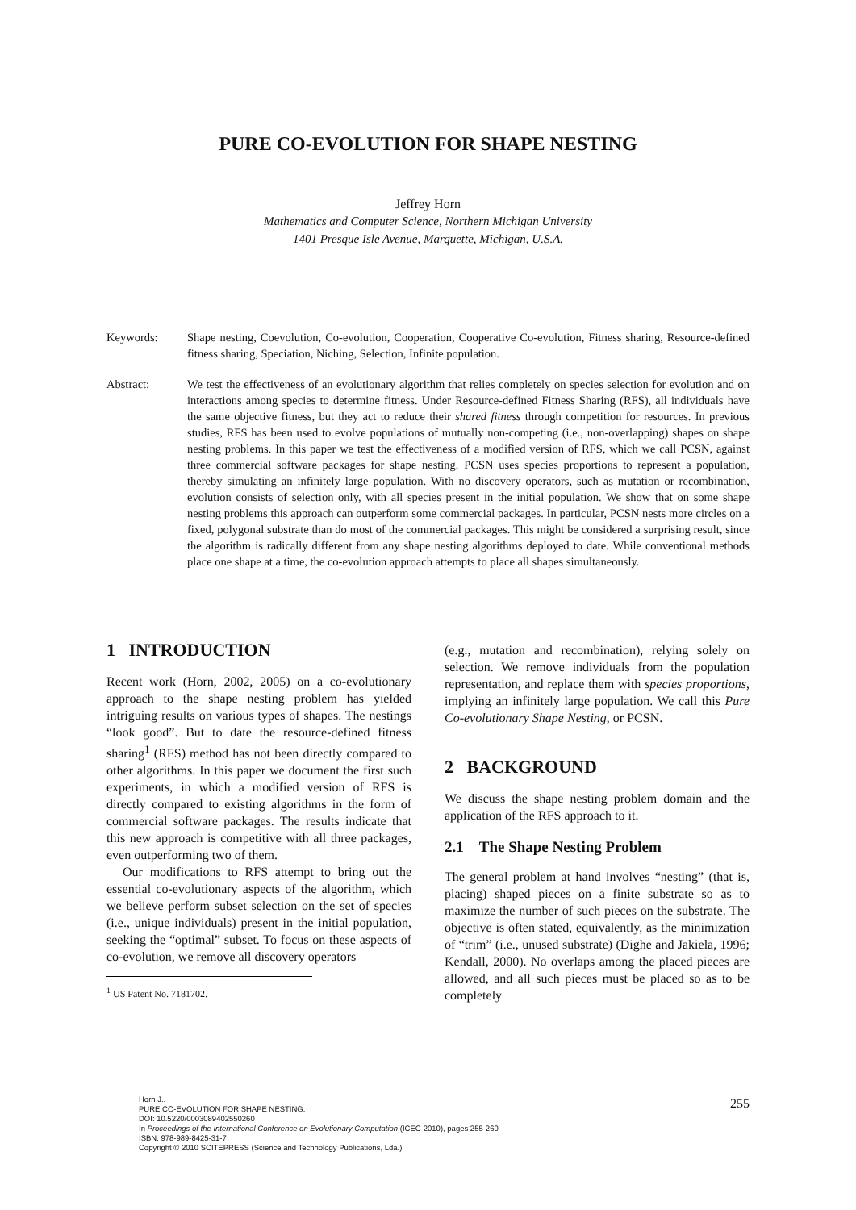PURE CO-EVOLUTION FOR SHAPE NESTING
Jeffrey Horn
Mathematics and Computer Science, Northern Michigan University
1401 Presque Isle Avenue, Marquette, Michigan, U.S.A.
Keywords: Shape nesting, Coevolution, Co-evolution, Cooperation, Cooperative Co-evolution, Fitness sharing, Resource-defined fitness sharing, Speciation, Niching, Selection, Infinite population.
Abstract: We test the effectiveness of an evolutionary algorithm that relies completely on species selection for evolution and on interactions among species to determine fitness. Under Resource-defined Fitness Sharing (RFS), all individuals have the same objective fitness, but they act to reduce their shared fitness through competition for resources. In previous studies, RFS has been used to evolve populations of mutually non-competing (i.e., non-overlapping) shapes on shape nesting problems. In this paper we test the effectiveness of a modified version of RFS, which we call PCSN, against three commercial software packages for shape nesting. PCSN uses species proportions to represent a population, thereby simulating an infinitely large population. With no discovery operators, such as mutation or recombination, evolution consists of selection only, with all species present in the initial population. We show that on some shape nesting problems this approach can outperform some commercial packages. In particular, PCSN nests more circles on a fixed, polygonal substrate than do most of the commercial packages. This might be considered a surprising result, since the algorithm is radically different from any shape nesting algorithms deployed to date. While conventional methods place one shape at a time, the co-evolution approach attempts to place all shapes simultaneously.
1 INTRODUCTION
Recent work (Horn, 2002, 2005) on a co-evolutionary approach to the shape nesting problem has yielded intriguing results on various types of shapes. The nestings “look good”. But to date the resource-defined fitness sharing<sup>1</sup> (RFS) method has not been directly compared to other algorithms. In this paper we document the first such experiments, in which a modified version of RFS is directly compared to existing algorithms in the form of commercial software packages. The results indicate that this new approach is competitive with all three packages, even outperforming two of them.
Our modifications to RFS attempt to bring out the essential co-evolutionary aspects of the algorithm, which we believe perform subset selection on the set of species (i.e., unique individuals) present in the initial population, seeking the “optimal” subset. To focus on these aspects of co-evolution, we remove all discovery operators
<sup>1</sup> US Patent No. 7181702.
(e.g., mutation and recombination), relying solely on selection. We remove individuals from the population representation, and replace them with species proportions, implying an infinitely large population. We call this Pure Co-evolutionary Shape Nesting, or PCSN.
2 BACKGROUND
We discuss the shape nesting problem domain and the application of the RFS approach to it.
2.1 The Shape Nesting Problem
The general problem at hand involves “nesting” (that is, placing) shaped pieces on a finite substrate so as to maximize the number of such pieces on the substrate. The objective is often stated, equivalently, as the minimization of “trim” (i.e., unused substrate) (Dighe and Jakiela, 1996; Kendall, 2000). No overlaps among the placed pieces are allowed, and all such pieces must be placed so as to be completely
Horn J..
PURE CO-EVOLUTION FOR SHAPE NESTING.
DOI: 10.5220/0003089402550260
In Proceedings of the International Conference on Evolutionary Computation (ICEC-2010), pages 255-260
ISBN: 978-989-8425-31-7
Copyright © 2010 SCITEPRESS (Science and Technology Publications, Lda.)
255